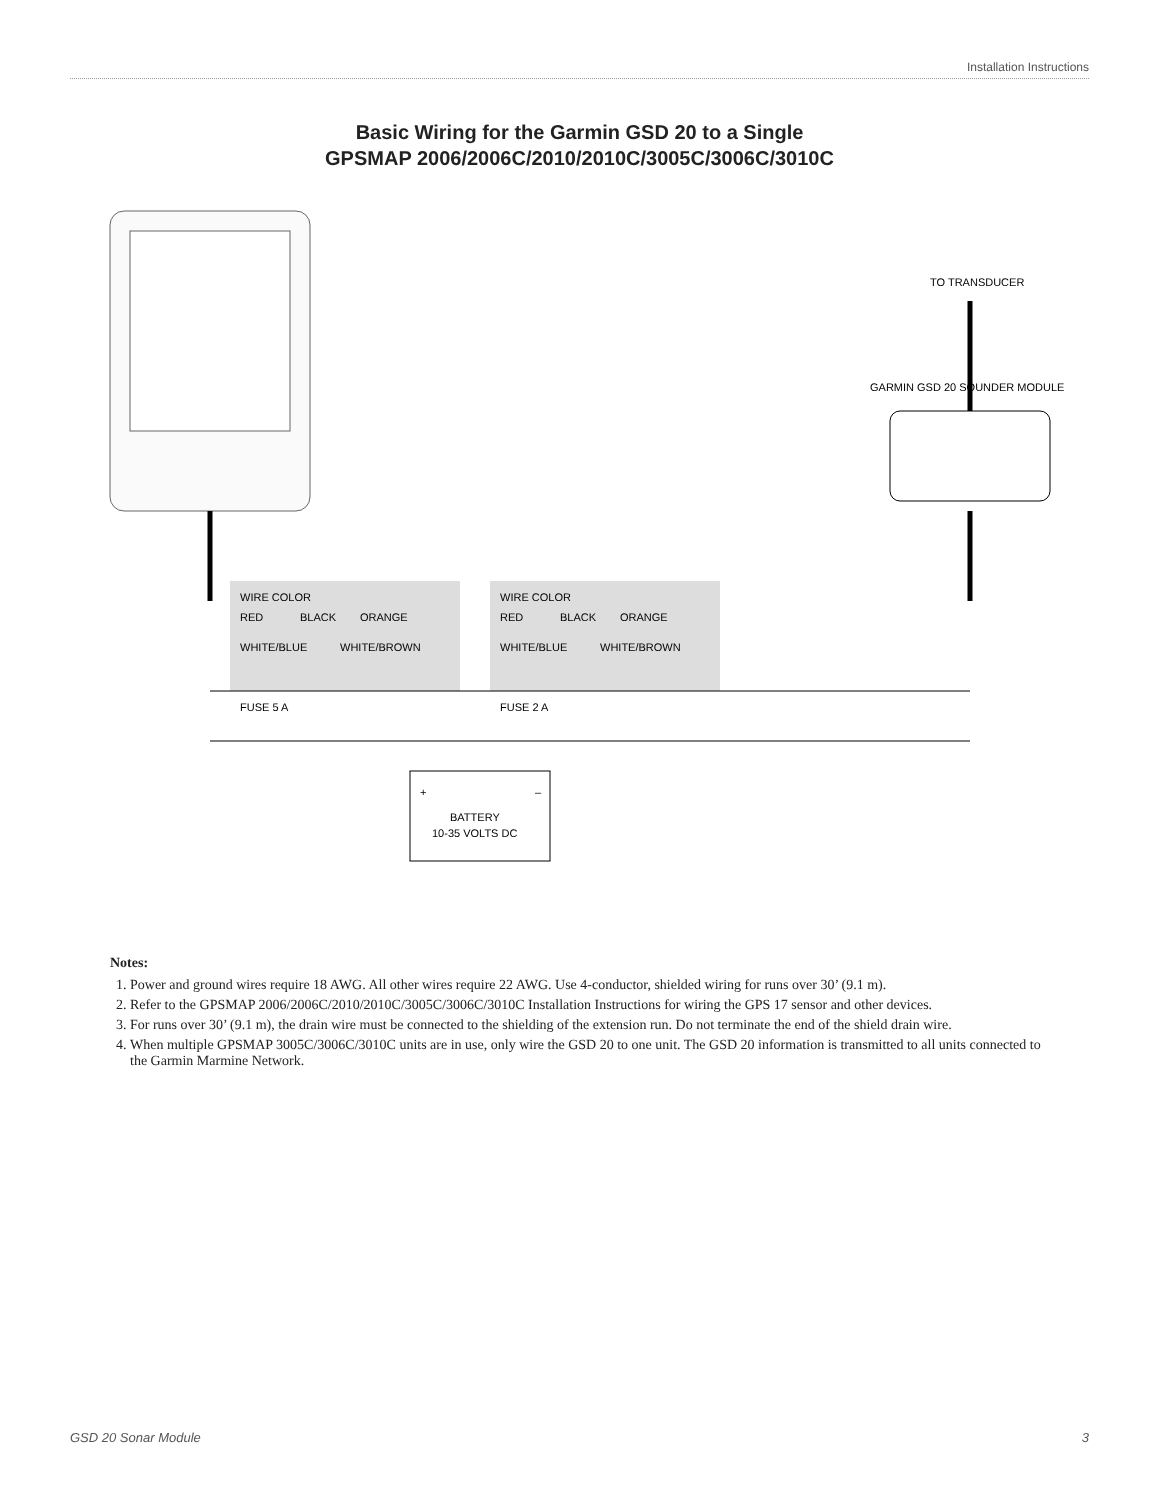Installation Instructions
Basic Wiring for the Garmin GSD 20 to a Single
GPSMAP 2006/2006C/2010/2010C/3005C/3006C/3010C
WIRE COLOR
RED
BLACK
ORANGE
WHITE/BLUE
WHITE/BROWN
FUSE 5 A
WIRE COLOR
RED
BLACK
ORANGE
WHITE/BLUE
WHITE/BROWN
FUSE 2 A
+
–
BATTERY
10-35 VOLTS DC
GARMIN GSD 20 SOUNDER MODULE
TO TRANSDUCER
Notes:
1. Power and ground wires require 18 AWG. All other wires require 22 AWG. Use 4-conductor, shielded wiring for runs over 30’ (9.1 m).
2. Refer to the GPSMAP 2006/2006C/2010/2010C/3005C/3006C/3010C Installation Instructions for wiring the GPS 17 sensor and other devices.
3. For runs over 30’ (9.1 m), the drain wire must be connected to the shielding of the extension run. Do not terminate the end of the shield drain wire.
4. When multiple GPSMAP 3005C/3006C/3010C units are in use, only wire the GSD 20 to one unit. The GSD 20 information is transmitted to all units connected to the Garmin Marmine Network.
GSD 20 Sonar Module 3